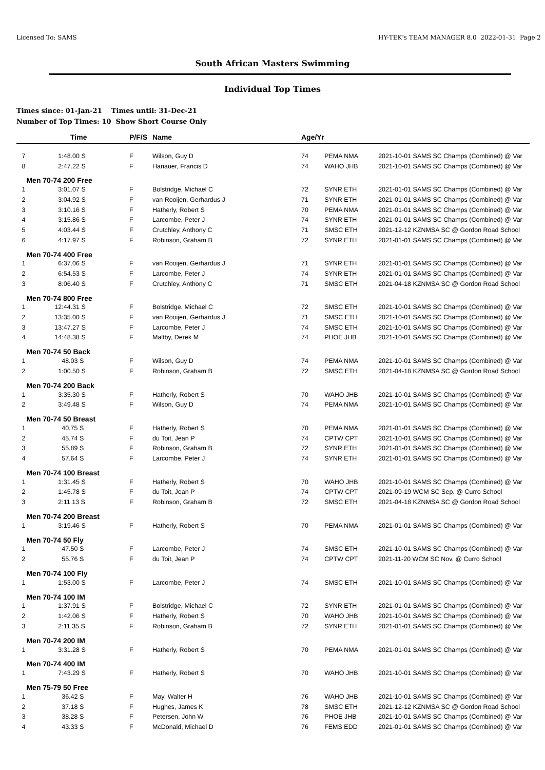Licensed To: SAMS HY-TEK's TEAM MANAGER 8.0 2022-01-31 Page 2
South African Masters Swimming
Individual Top Times
Times since: 01-Jan-21 Times until: 31-Dec-21
Number of Top Times: 10 Show Short Course Only
| | Time | P/F/S | Name | Age/Yr | | |
| --- | --- | --- | --- | --- | --- | --- |
| 7 | 1:48.00 S | F | Wilson, Guy D | 74 | PEMA NMA | 2021-10-01 SAMS SC Champs (Combined) @ Var |
| 8 | 2:47.22 S | F | Hanauer, Francis D | 74 | WAHO JHB | 2021-10-01 SAMS SC Champs (Combined) @ Var |
| Men 70-74 200 Free | | | | | | |
| 1 | 3:01.07 S | F | Bolstridge, Michael C | 72 | SYNR ETH | 2021-01-01 SAMS SC Champs (Combined) @ Var |
| 2 | 3:04.92 S | F | van Rooijen, Gerhardus J | 71 | SYNR ETH | 2021-01-01 SAMS SC Champs (Combined) @ Var |
| 3 | 3:10.16 S | F | Hatherly, Robert S | 70 | PEMA NMA | 2021-01-01 SAMS SC Champs (Combined) @ Var |
| 4 | 3:15.86 S | F | Larcombe, Peter J | 74 | SYNR ETH | 2021-01-01 SAMS SC Champs (Combined) @ Var |
| 5 | 4:03.44 S | F | Crutchley, Anthony C | 71 | SMSC ETH | 2021-12-12 KZNMSA SC @ Gordon Road School |
| 6 | 4:17.97 S | F | Robinson, Graham B | 72 | SYNR ETH | 2021-01-01 SAMS SC Champs (Combined) @ Var |
| Men 70-74 400 Free | | | | | | |
| 1 | 6:37.06 S | F | van Rooijen, Gerhardus J | 71 | SYNR ETH | 2021-01-01 SAMS SC Champs (Combined) @ Var |
| 2 | 6:54.53 S | F | Larcombe, Peter J | 74 | SYNR ETH | 2021-01-01 SAMS SC Champs (Combined) @ Var |
| 3 | 8:06.40 S | F | Crutchley, Anthony C | 71 | SMSC ETH | 2021-04-18 KZNMSA SC @ Gordon Road School |
| Men 70-74 800 Free | | | | | | |
| 1 | 12:44.31 S | F | Bolstridge, Michael C | 72 | SMSC ETH | 2021-10-01 SAMS SC Champs (Combined) @ Var |
| 2 | 13:35.00 S | F | van Rooijen, Gerhardus J | 71 | SMSC ETH | 2021-10-01 SAMS SC Champs (Combined) @ Var |
| 3 | 13:47.27 S | F | Larcombe, Peter J | 74 | SMSC ETH | 2021-10-01 SAMS SC Champs (Combined) @ Var |
| 4 | 14:48.38 S | F | Maltby, Derek M | 74 | PHOE JHB | 2021-10-01 SAMS SC Champs (Combined) @ Var |
| Men 70-74 50 Back | | | | | | |
| 1 | 48.03 S | F | Wilson, Guy D | 74 | PEMA NMA | 2021-10-01 SAMS SC Champs (Combined) @ Var |
| 2 | 1:00.50 S | F | Robinson, Graham B | 72 | SMSC ETH | 2021-04-18 KZNMSA SC @ Gordon Road School |
| Men 70-74 200 Back | | | | | | |
| 1 | 3:35.30 S | F | Hatherly, Robert S | 70 | WAHO JHB | 2021-10-01 SAMS SC Champs (Combined) @ Var |
| 2 | 3:49.48 S | F | Wilson, Guy D | 74 | PEMA NMA | 2021-10-01 SAMS SC Champs (Combined) @ Var |
| Men 70-74 50 Breast | | | | | | |
| 1 | 40.75 S | F | Hatherly, Robert S | 70 | PEMA NMA | 2021-01-01 SAMS SC Champs (Combined) @ Var |
| 2 | 45.74 S | F | du Toit, Jean P | 74 | CPTW CPT | 2021-10-01 SAMS SC Champs (Combined) @ Var |
| 3 | 55.89 S | F | Robinson, Graham B | 72 | SYNR ETH | 2021-01-01 SAMS SC Champs (Combined) @ Var |
| 4 | 57.64 S | F | Larcombe, Peter J | 74 | SYNR ETH | 2021-01-01 SAMS SC Champs (Combined) @ Var |
| Men 70-74 100 Breast | | | | | | |
| 1 | 1:31.45 S | F | Hatherly, Robert S | 70 | WAHO JHB | 2021-10-01 SAMS SC Champs (Combined) @ Var |
| 2 | 1:45.78 S | F | du Toit, Jean P | 74 | CPTW CPT | 2021-09-19 WCM SC Sep. @ Curro School |
| 3 | 2:11.13 S | F | Robinson, Graham B | 72 | SMSC ETH | 2021-04-18 KZNMSA SC @ Gordon Road School |
| Men 70-74 200 Breast | | | | | | |
| 1 | 3:19.46 S | F | Hatherly, Robert S | 70 | PEMA NMA | 2021-01-01 SAMS SC Champs (Combined) @ Var |
| Men 70-74 50 Fly | | | | | | |
| 1 | 47.50 S | F | Larcombe, Peter J | 74 | SMSC ETH | 2021-10-01 SAMS SC Champs (Combined) @ Var |
| 2 | 55.76 S | F | du Toit, Jean P | 74 | CPTW CPT | 2021-11-20 WCM SC Nov. @ Curro School |
| Men 70-74 100 Fly | | | | | | |
| 1 | 1:53.00 S | F | Larcombe, Peter J | 74 | SMSC ETH | 2021-10-01 SAMS SC Champs (Combined) @ Var |
| Men 70-74 100 IM | | | | | | |
| 1 | 1:37.91 S | F | Bolstridge, Michael C | 72 | SYNR ETH | 2021-01-01 SAMS SC Champs (Combined) @ Var |
| 2 | 1:42.06 S | F | Hatherly, Robert S | 70 | WAHO JHB | 2021-10-01 SAMS SC Champs (Combined) @ Var |
| 3 | 2:11.35 S | F | Robinson, Graham B | 72 | SYNR ETH | 2021-01-01 SAMS SC Champs (Combined) @ Var |
| Men 70-74 200 IM | | | | | | |
| 1 | 3:31.28 S | F | Hatherly, Robert S | 70 | PEMA NMA | 2021-01-01 SAMS SC Champs (Combined) @ Var |
| Men 70-74 400 IM | | | | | | |
| 1 | 7:43.29 S | F | Hatherly, Robert S | 70 | WAHO JHB | 2021-10-01 SAMS SC Champs (Combined) @ Var |
| Men 75-79 50 Free | | | | | | |
| 1 | 36.42 S | F | May, Walter H | 76 | WAHO JHB | 2021-10-01 SAMS SC Champs (Combined) @ Var |
| 2 | 37.18 S | F | Hughes, James K | 78 | SMSC ETH | 2021-12-12 KZNMSA SC @ Gordon Road School |
| 3 | 38.28 S | F | Petersen, John W | 76 | PHOE JHB | 2021-10-01 SAMS SC Champs (Combined) @ Var |
| 4 | 43.33 S | F | McDonald, Michael D | 76 | FEMS EDD | 2021-01-01 SAMS SC Champs (Combined) @ Var |